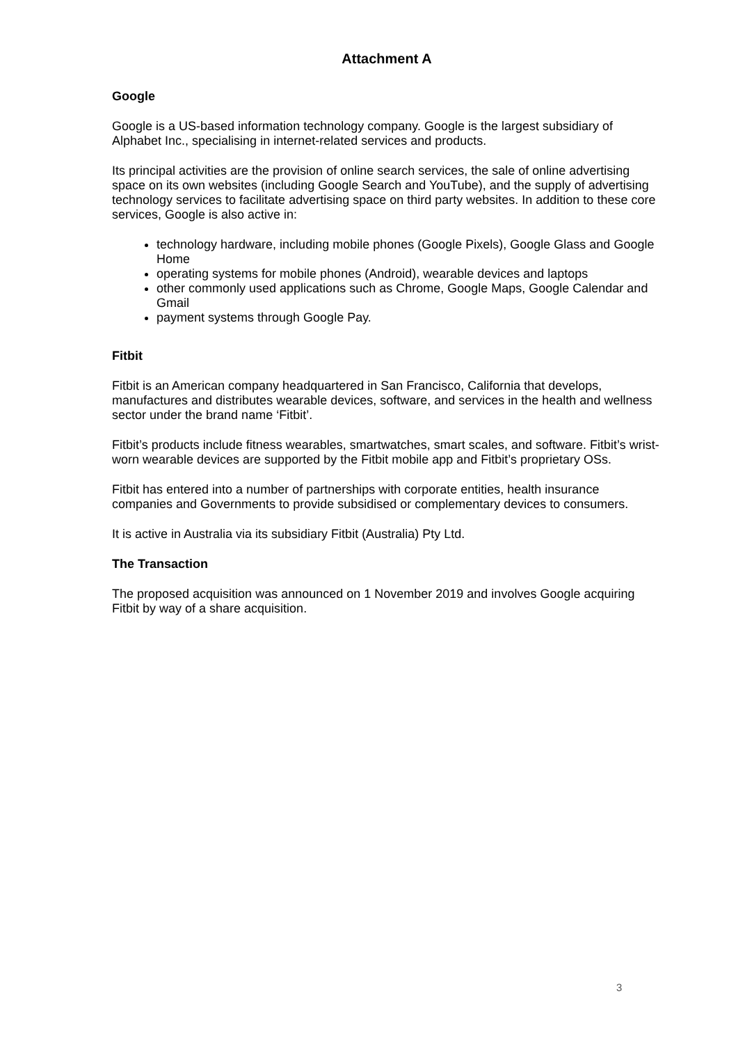Attachment A
Google
Google is a US-based information technology company. Google is the largest subsidiary of Alphabet Inc., specialising in internet-related services and products.
Its principal activities are the provision of online search services, the sale of online advertising space on its own websites (including Google Search and YouTube), and the supply of advertising technology services to facilitate advertising space on third party websites. In addition to these core services, Google is also active in:
technology hardware, including mobile phones (Google Pixels), Google Glass and Google Home
operating systems for mobile phones (Android), wearable devices and laptops
other commonly used applications such as Chrome, Google Maps, Google Calendar and Gmail
payment systems through Google Pay.
Fitbit
Fitbit is an American company headquartered in San Francisco, California that develops, manufactures and distributes wearable devices, software, and services in the health and wellness sector under the brand name ‘Fitbit’.
Fitbit’s products include fitness wearables, smartwatches, smart scales, and software. Fitbit’s wrist-worn wearable devices are supported by the Fitbit mobile app and Fitbit’s proprietary OSs.
Fitbit has entered into a number of partnerships with corporate entities, health insurance companies and Governments to provide subsidised or complementary devices to consumers.
It is active in Australia via its subsidiary Fitbit (Australia) Pty Ltd.
The Transaction
The proposed acquisition was announced on 1 November 2019 and involves Google acquiring Fitbit by way of a share acquisition.
3